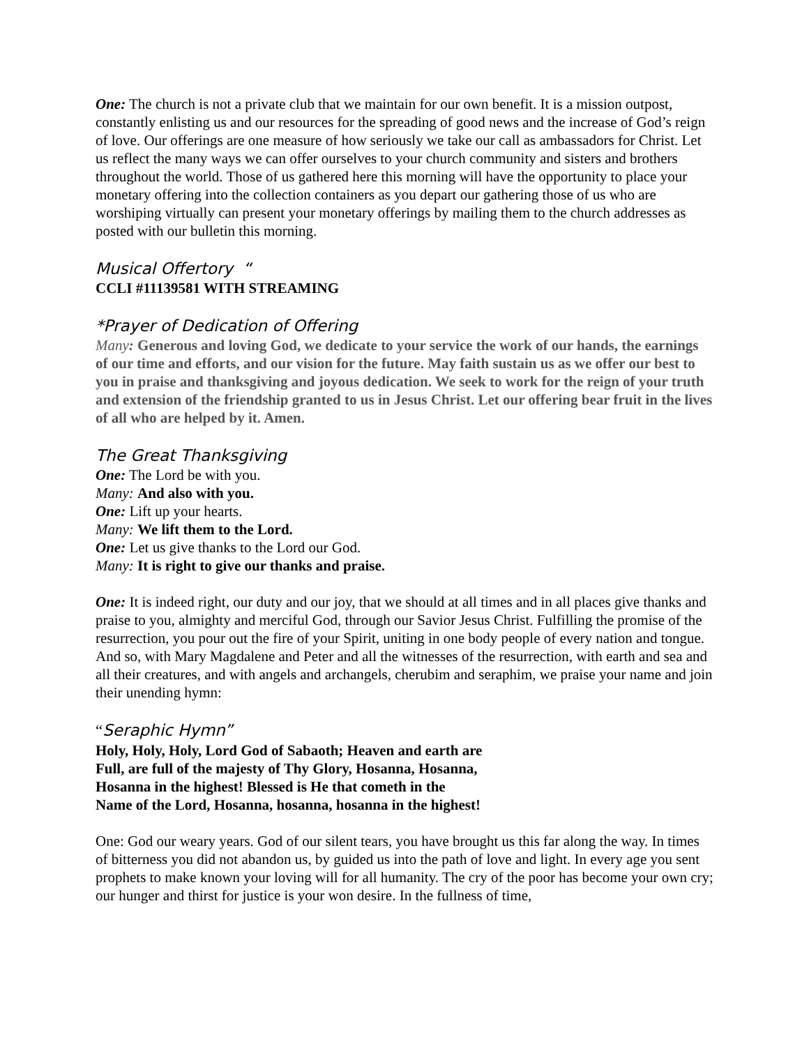One: The church is not a private club that we maintain for our own benefit. It is a mission outpost, constantly enlisting us and our resources for the spreading of good news and the increase of God’s reign of love. Our offerings are one measure of how seriously we take our call as ambassadors for Christ. Let us reflect the many ways we can offer ourselves to your church community and sisters and brothers throughout the world. Those of us gathered here this morning will have the opportunity to place your monetary offering into the collection containers as you depart our gathering those of us who are worshiping virtually can present your monetary offerings by mailing them to the church addresses as posted with our bulletin this morning.
Musical Offertory “
CCLI #11139581 WITH STREAMING
*Prayer of Dedication of Offering
Many: Generous and loving God, we dedicate to your service the work of our hands, the earnings of our time and efforts, and our vision for the future. May faith sustain us as we offer our best to you in praise and thanksgiving and joyous dedication. We seek to work for the reign of your truth and extension of the friendship granted to us in Jesus Christ. Let our offering bear fruit in the lives of all who are helped by it. Amen.
The Great Thanksgiving
One: The Lord be with you.
Many: And also with you.
One: Lift up your hearts.
Many: We lift them to the Lord.
One: Let us give thanks to the Lord our God.
Many: It is right to give our thanks and praise.
One: It is indeed right, our duty and our joy, that we should at all times and in all places give thanks and praise to you, almighty and merciful God, through our Savior Jesus Christ. Fulfilling the promise of the resurrection, you pour out the fire of your Spirit, uniting in one body people of every nation and tongue. And so, with Mary Magdalene and Peter and all the witnesses of the resurrection, with earth and sea and all their creatures, and with angels and archangels, cherubim and seraphim, we praise your name and join their unending hymn:
“Seraphic Hymn”
Holy, Holy, Holy, Lord God of Sabaoth; Heaven and earth are
Full, are full of the majesty of Thy Glory, Hosanna, Hosanna,
Hosanna in the highest! Blessed is He that cometh in the
Name of the Lord, Hosanna, hosanna, hosanna in the highest!
One: God our weary years. God of our silent tears, you have brought us this far along the way. In times of bitterness you did not abandon us, by guided us into the path of love and light. In every age you sent prophets to make known your loving will for all humanity. The cry of the poor has become your own cry; our hunger and thirst for justice is your won desire. In the fullness of time,